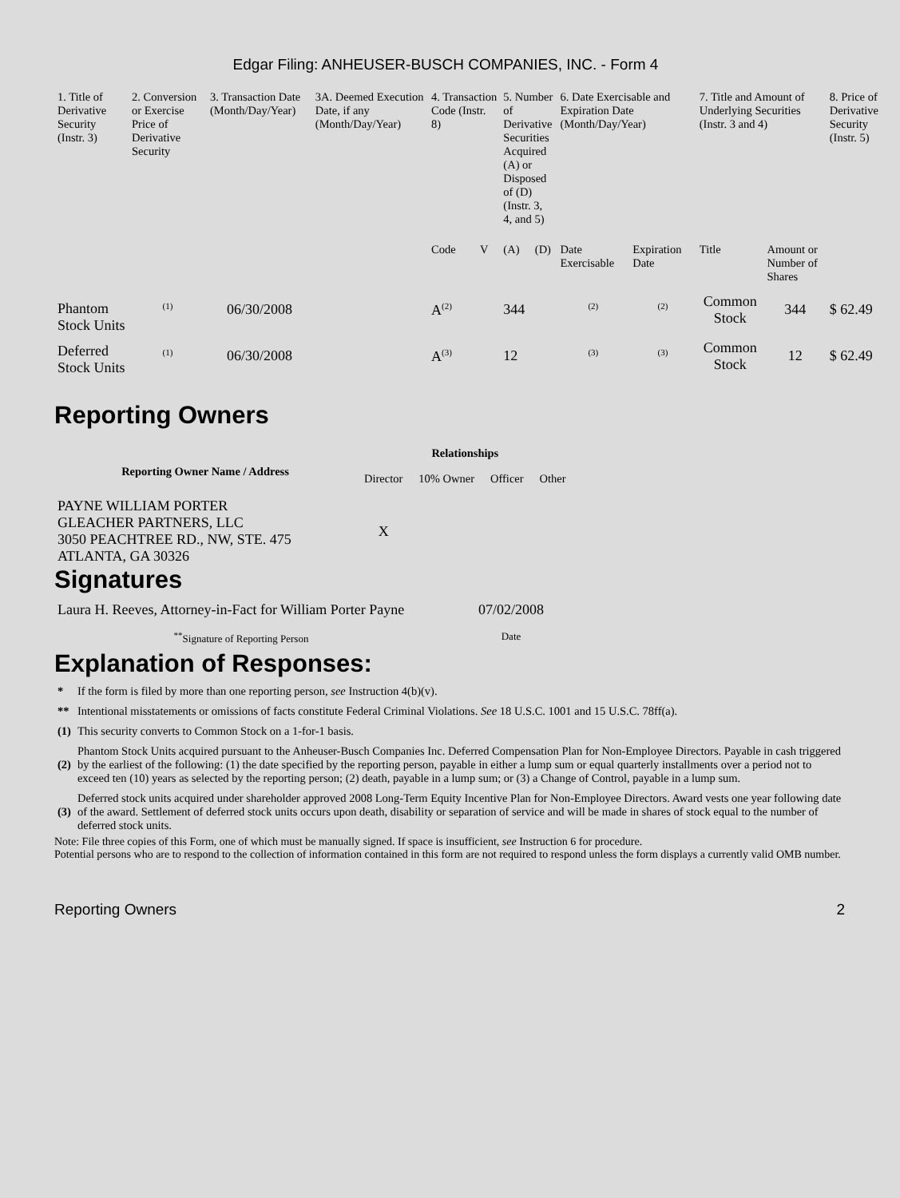Edgar Filing: ANHEUSER-BUSCH COMPANIES, INC. - Form 4
| 1. Title of Derivative Security (Instr. 3) | 2. Conversion or Exercise Price of Derivative Security | 3. Transaction Date (Month/Day/Year) | 3A. Deemed Execution Date, if any (Month/Day/Year) | 4. Transaction Code (Instr. 8) | | 5. Number of Derivative Securities Acquired (A) or Disposed of (D) (Instr. 3, 4, and 5) | | 6. Date Exercisable and Expiration Date (Month/Day/Year) | | 7. Title and Amount of Underlying Securities (Instr. 3 and 4) | | 8. Price of Derivative Security (Instr. 5) |
| --- | --- | --- | --- | --- | --- | --- | --- | --- | --- | --- | --- | --- |
| | | | | Code | V | (A) | (D) | Date Exercisable | Expiration Date | Title | Amount or Number of Shares | |
| Phantom Stock Units | <sup>(1)</sup> | 06/30/2008 | | A<sup>(2)</sup> | | 344 | | <sup>(2)</sup> | <sup>(2)</sup> | Common Stock | 344 | $ 62.49 |
| Deferred Stock Units | <sup>(1)</sup> | 06/30/2008 | | A<sup>(3)</sup> | | 12 | | <sup>(3)</sup> | <sup>(3)</sup> | Common Stock | 12 | $ 62.49 |
Reporting Owners
| Reporting Owner Name / Address | Relationships | | | |
| --- | --- | --- | --- | --- |
| | Director | 10% Owner | Officer | Other |
| PAYNE WILLIAM PORTER GLEACHER PARTNERS, LLC 3050 PEACHTREE RD., NW, STE. 475 ATLANTA, GA 30326 | X | | | |
Signatures
| Laura H. Reeves, Attorney-in-Fact for William Porter Payne | 07/02/2008 |
| <sup>**</sup> Signature of Reporting Person | Date |
Explanation of Responses:
| * | If the form is filed by more than one reporting person, see Instruction 4(b)(v). |
| ** | Intentional misstatements or omissions of facts constitute Federal Criminal Violations. See 18 U.S.C. 1001 and 15 U.S.C. 78ff(a). |
| (1) | This security converts to Common Stock on a 1-for-1 basis. |
| (2) | Phantom Stock Units acquired pursuant to the Anheuser-Busch Companies Inc. Deferred Compensation Plan for Non-Employee Directors. Payable in cash triggered by the earliest of the following: (1) the date specified by the reporting person, payable in either a lump sum or equal quarterly installments over a period not to exceed ten (10) years as selected by the reporting person; (2) death, payable in a lump sum; or (3) a Change of Control, payable in a lump sum. |
| (3) | Deferred stock units acquired under shareholder approved 2008 Long-Term Equity Incentive Plan for Non-Employee Directors. Award vests one year following date of the award. Settlement of deferred stock units occurs upon death, disability or separation of service and will be made in shares of stock equal to the number of deferred stock units. |
Note: File three copies of this Form, one of which must be manually signed. If space is insufficient, see Instruction 6 for procedure.
Potential persons who are to respond to the collection of information contained in this form are not required to respond unless the form displays a currently valid OMB number.
Reporting Owners 2